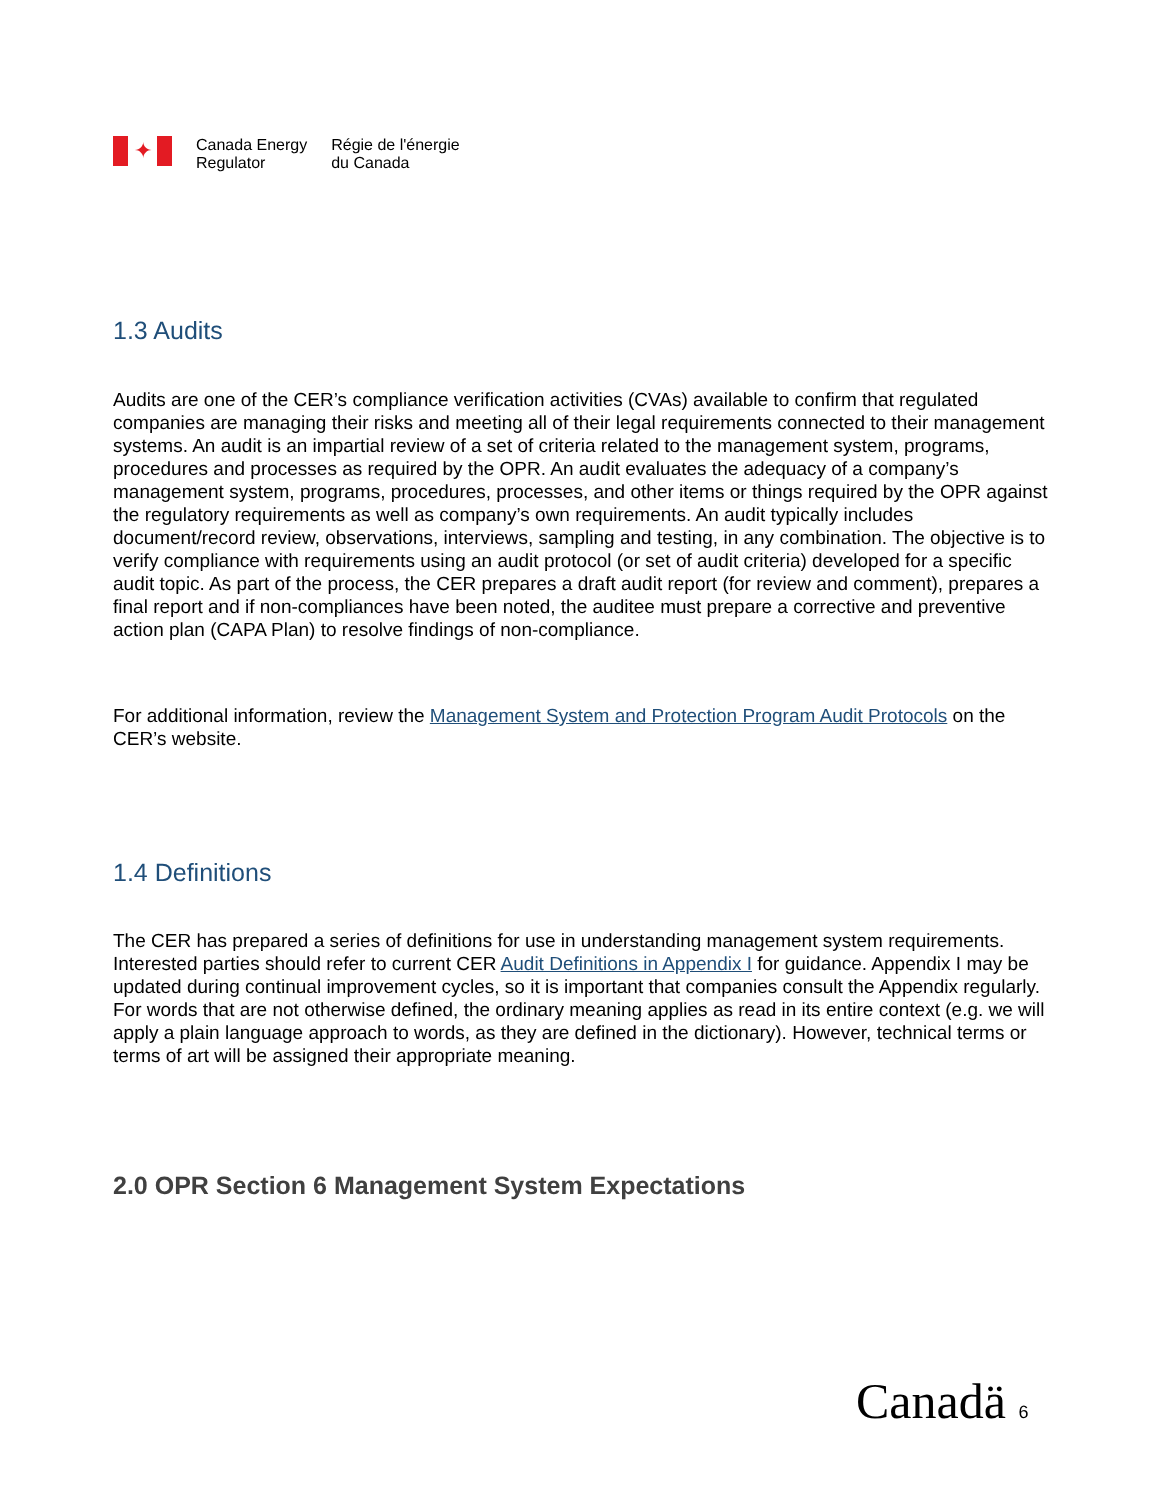✦
Canada Energy
Regulator
Régie de l'énergie
du Canada
1.3 Audits
Audits are one of the CER’s compliance verification activities (CVAs) available to confirm that regulated companies are managing their risks and meeting all of their legal requirements connected to their management systems. An audit is an impartial review of a set of criteria related to the management system, programs, procedures and processes as required by the OPR. An audit evaluates the adequacy of a company’s management system, programs, procedures, processes, and other items or things required by the OPR against the regulatory requirements as well as company’s own requirements. An audit typically includes document/record review, observations, interviews, sampling and testing, in any combination. The objective is to verify compliance with requirements using an audit protocol (or set of audit criteria) developed for a specific audit topic. As part of the process, the CER prepares a draft audit report (for review and comment), prepares a final report and if non-compliances have been noted, the auditee must prepare a corrective and preventive action plan (CAPA Plan) to resolve findings of non-compliance.
For additional information, review the Management System and Protection Program Audit Protocols on the CER’s website.
1.4 Definitions
The CER has prepared a series of definitions for use in understanding management system requirements. Interested parties should refer to current CER Audit Definitions in Appendix I for guidance. Appendix I may be updated during continual improvement cycles, so it is important that companies consult the Appendix regularly. For words that are not otherwise defined, the ordinary meaning applies as read in its entire context (e.g. we will apply a plain language approach to words, as they are defined in the dictionary). However, technical terms or terms of art will be assigned their appropriate meaning.
2.0 OPR Section 6 Management System Expectations
Canadä 6